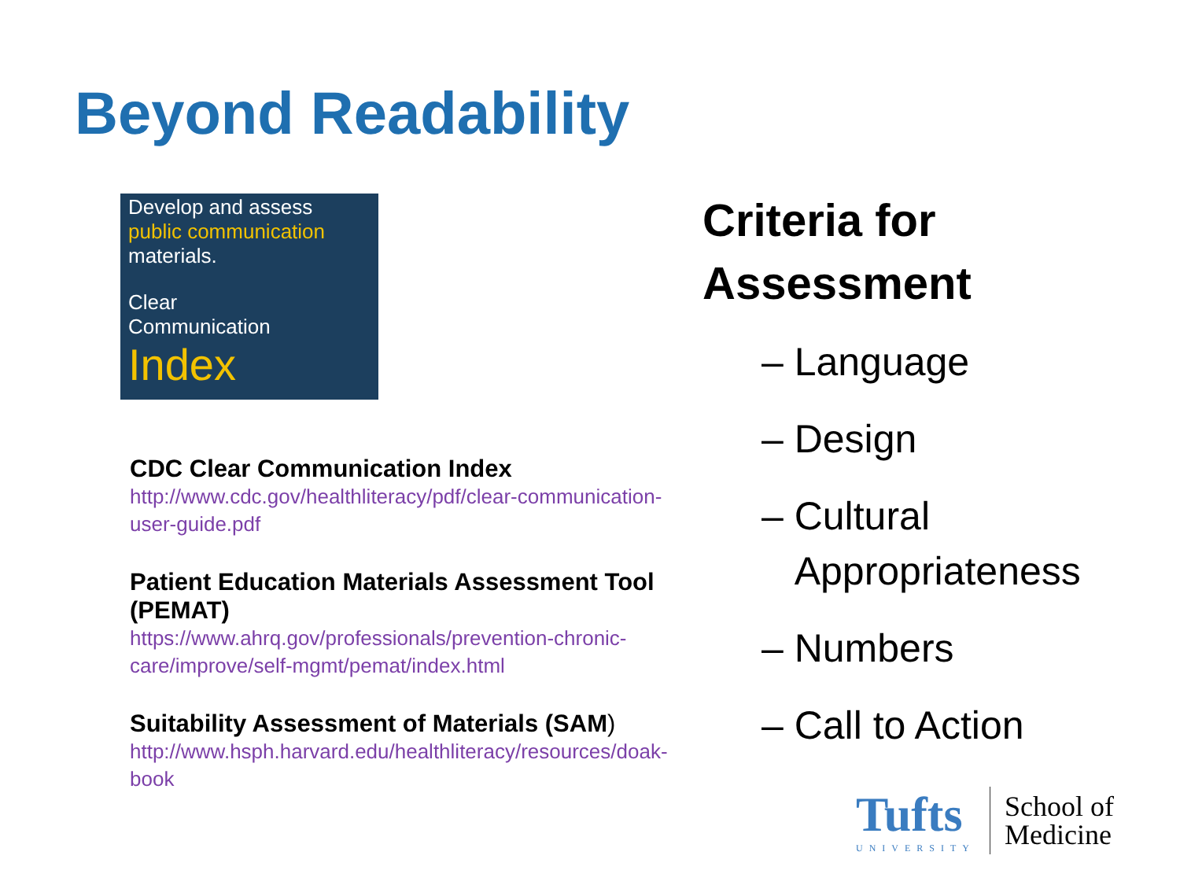Beyond Readability
Develop and assess public communication materials.
Clear
Communication
Index
CDC Clear Communication Index
http://www.cdc.gov/healthliteracy/pdf/clear-communication-user-guide.pdf
Patient Education Materials Assessment Tool (PEMAT)
https://www.ahrq.gov/professionals/prevention-chronic-care/improve/self-mgmt/pemat/index.html
Suitability Assessment of Materials (SAM)
http://www.hsph.harvard.edu/healthliteracy/resources/doak-book
Criteria for
Assessment
– Language
– Design
– Cultural
Appropriateness
– Numbers
– Call to Action
Tufts
UNIVERSITY
School of
Medicine